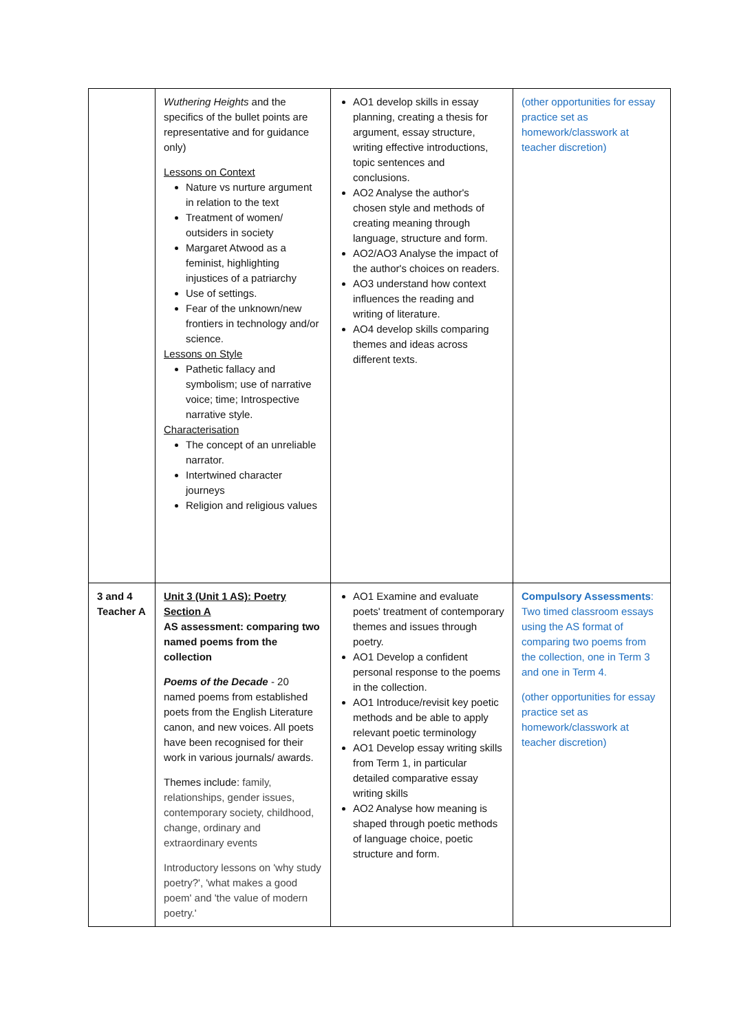| | Wuthering Heights and the specifics of the bullet points are representative and for guidance only) Lessons on Context Nature vs nurture argument in relation to the text Treatment of women/ outsiders in society Margaret Atwood as a feminist, highlighting injustices of a patriarchy Use of settings. Fear of the unknown/new frontiers in technology and/or science. Lessons on Style Pathetic fallacy and symbolism; use of narrative voice; time; Introspective narrative style. Characterisation The concept of an unreliable narrator. Intertwined character journeys Religion and religious values | AO1 develop skills in essay planning, creating a thesis for argument, essay structure, writing effective introductions, topic sentences and conclusions. AO2 Analyse the author's chosen style and methods of creating meaning through language, structure and form. AO2/AO3 Analyse the impact of the author's choices on readers. AO3 understand how context influences the reading and writing of literature. AO4 develop skills comparing themes and ideas across different texts. | (other opportunities for essay practice set as homework/classwork at teacher discretion) |
| 3 and 4 Teacher A | Unit 3 (Unit 1 AS): Poetry Section A AS assessment: comparing two named poems from the collection Poems of the Decade - 20 named poems from established poets from the English Literature canon, and new voices. All poets have been recognised for their work in various journals/ awards. Themes include: family, relationships, gender issues, contemporary society, childhood, change, ordinary and extraordinary events Introductory lessons on 'why study poetry?', 'what makes a good poem' and 'the value of modern poetry.' | AO1 Examine and evaluate poets' treatment of contemporary themes and issues through poetry. AO1 Develop a confident personal response to the poems in the collection. AO1 Introduce/revisit key poetic methods and be able to apply relevant poetic terminology AO1 Develop essay writing skills from Term 1, in particular detailed comparative essay writing skills AO2 Analyse how meaning is shaped through poetic methods of language choice, poetic structure and form. | Compulsory Assessments : Two timed classroom essays using the AS format of comparing two poems from the collection, one in Term 3 and one in Term 4. (other opportunities for essay practice set as homework/classwork at teacher discretion) |